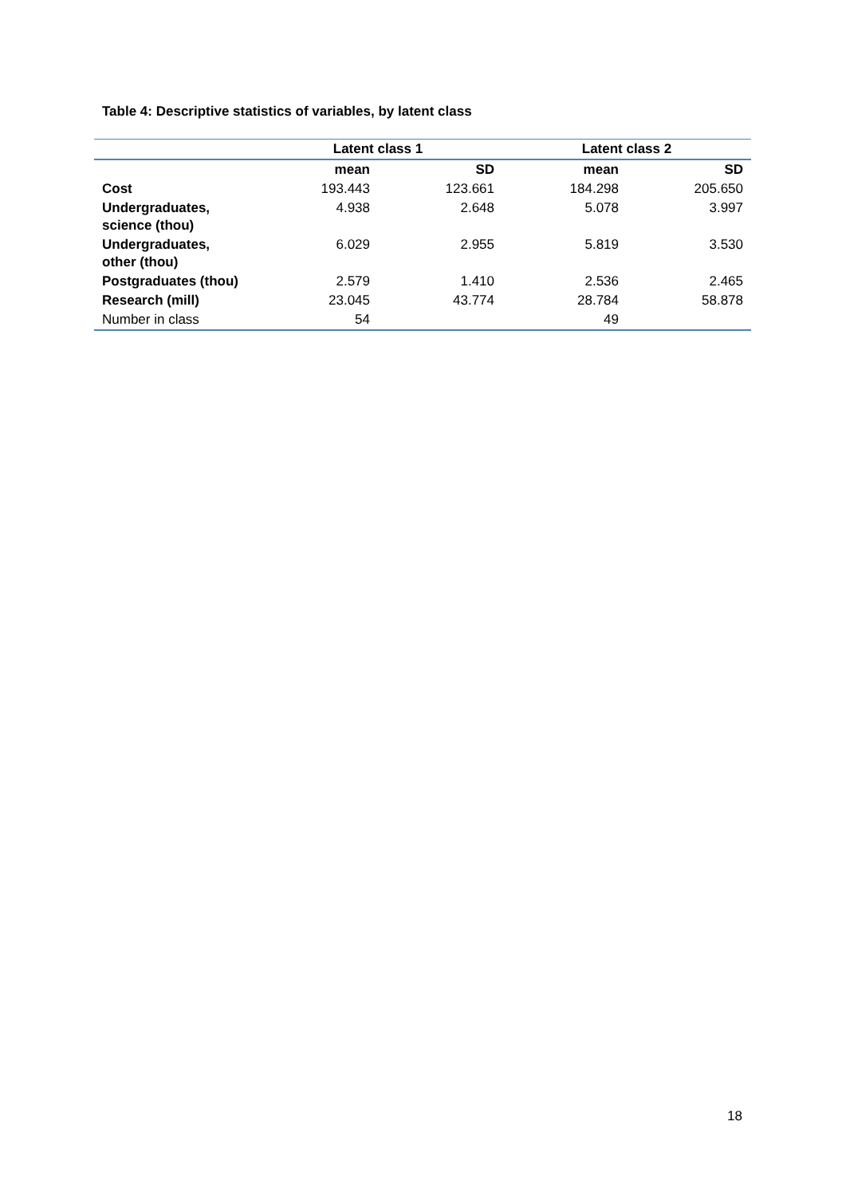Table 4: Descriptive statistics of variables, by latent class
| | Latent class 1 | | Latent class 2 | |
| --- | --- | --- | --- | --- |
| | mean | SD | mean | SD |
| Cost | 193.443 | 123.661 | 184.298 | 205.650 |
| Undergraduates, science (thou) | 4.938 | 2.648 | 5.078 | 3.997 |
| Undergraduates, other (thou) | 6.029 | 2.955 | 5.819 | 3.530 |
| Postgraduates (thou) | 2.579 | 1.410 | 2.536 | 2.465 |
| Research (mill) | 23.045 | 43.774 | 28.784 | 58.878 |
| Number in class | 54 | | 49 | |
18